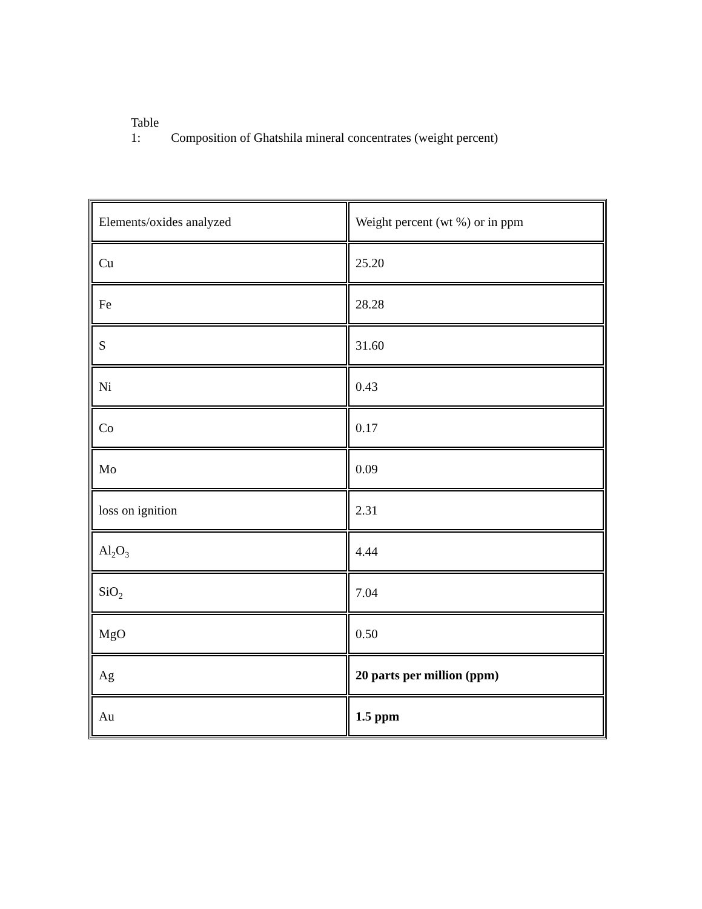Table 1: Composition of Ghatshila mineral concentrates (weight percent)
| Elements/oxides analyzed | Weight percent (wt %) or in ppm |
| --- | --- |
| Cu | 25.20 |
| Fe | 28.28 |
| S | 31.60 |
| Ni | 0.43 |
| Co | 0.17 |
| Mo | 0.09 |
| loss on ignition | 2.31 |
| Al<sub>2</sub>O<sub>3</sub> | 4.44 |
| SiO<sub>2</sub> | 7.04 |
| MgO | 0.50 |
| Ag | 20 parts per million (ppm) |
| Au | 1.5 ppm |